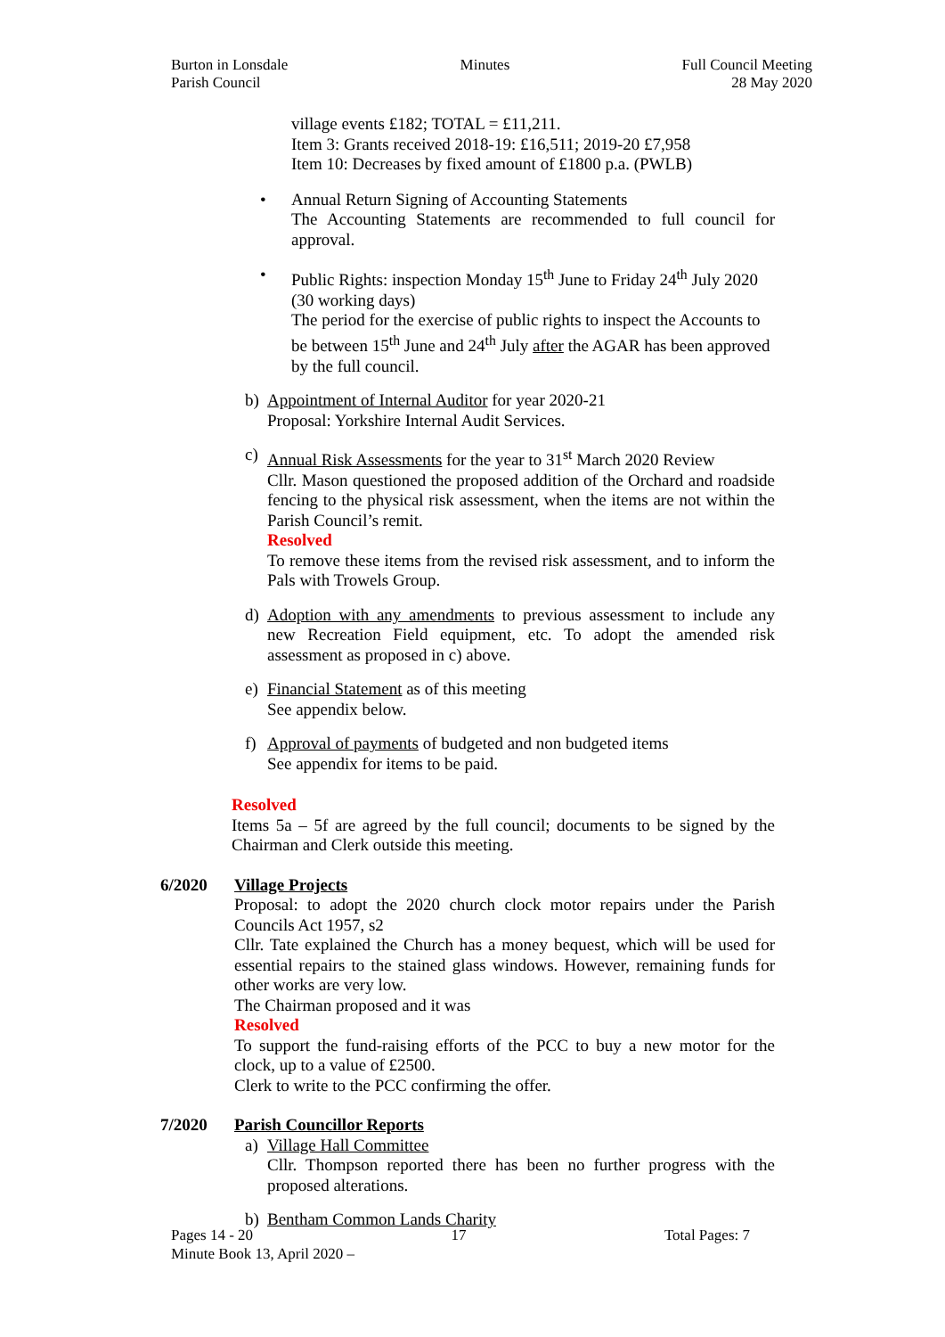Burton in Lonsdale
Parish Council
Minutes Full Council Meeting
28 May 2020
village events £182; TOTAL = £11,211.
Item 3: Grants received 2018-19: £16,511; 2019-20 £7,958
Item 10: Decreases by fixed amount of £1800 p.a. (PWLB)
• Annual Return Signing of Accounting Statements
The Accounting Statements are recommended to full council for approval.
• Public Rights: inspection Monday 15<sup>th</sup> June to Friday 24<sup>th</sup> July 2020 (30 working days)
The period for the exercise of public rights to inspect the Accounts to be between 15<sup>th</sup> June and 24<sup>th</sup> July after the AGAR has been approved by the full council.
b) Appointment of Internal Auditor for year 2020-21
Proposal: Yorkshire Internal Audit Services.
c) Annual Risk Assessments for the year to 31<sup>st</sup> March 2020 Review
Cllr. Mason questioned the proposed addition of the Orchard and roadside fencing to the physical risk assessment, when the items are not within the Parish Council’s remit.
Resolved
To remove these items from the revised risk assessment, and to inform the Pals with Trowels Group.
d) Adoption with any amendments to previous assessment to include any new Recreation Field equipment, etc. To adopt the amended risk assessment as proposed in c) above.
e) Financial Statement as of this meeting
See appendix below.
f) Approval of payments of budgeted and non budgeted items
See appendix for items to be paid.
Resolved
Items 5a – 5f are agreed by the full council; documents to be signed by the Chairman and Clerk outside this meeting.
6/2020 Village Projects
Proposal: to adopt the 2020 church clock motor repairs under the Parish Councils Act 1957, s2
Cllr. Tate explained the Church has a money bequest, which will be used for essential repairs to the stained glass windows. However, remaining funds for other works are very low.
The Chairman proposed and it was
Resolved
To support the fund-raising efforts of the PCC to buy a new motor for the clock, up to a value of £2500.
Clerk to write to the PCC confirming the offer.
7/2020 Parish Councillor Reports
a) Village Hall Committee
Cllr. Thompson reported there has been no further progress with the proposed alterations.
b) Bentham Common Lands Charity
Pages 14 - 20 17 Total Pages: 7
Minute Book 13, April 2020 –